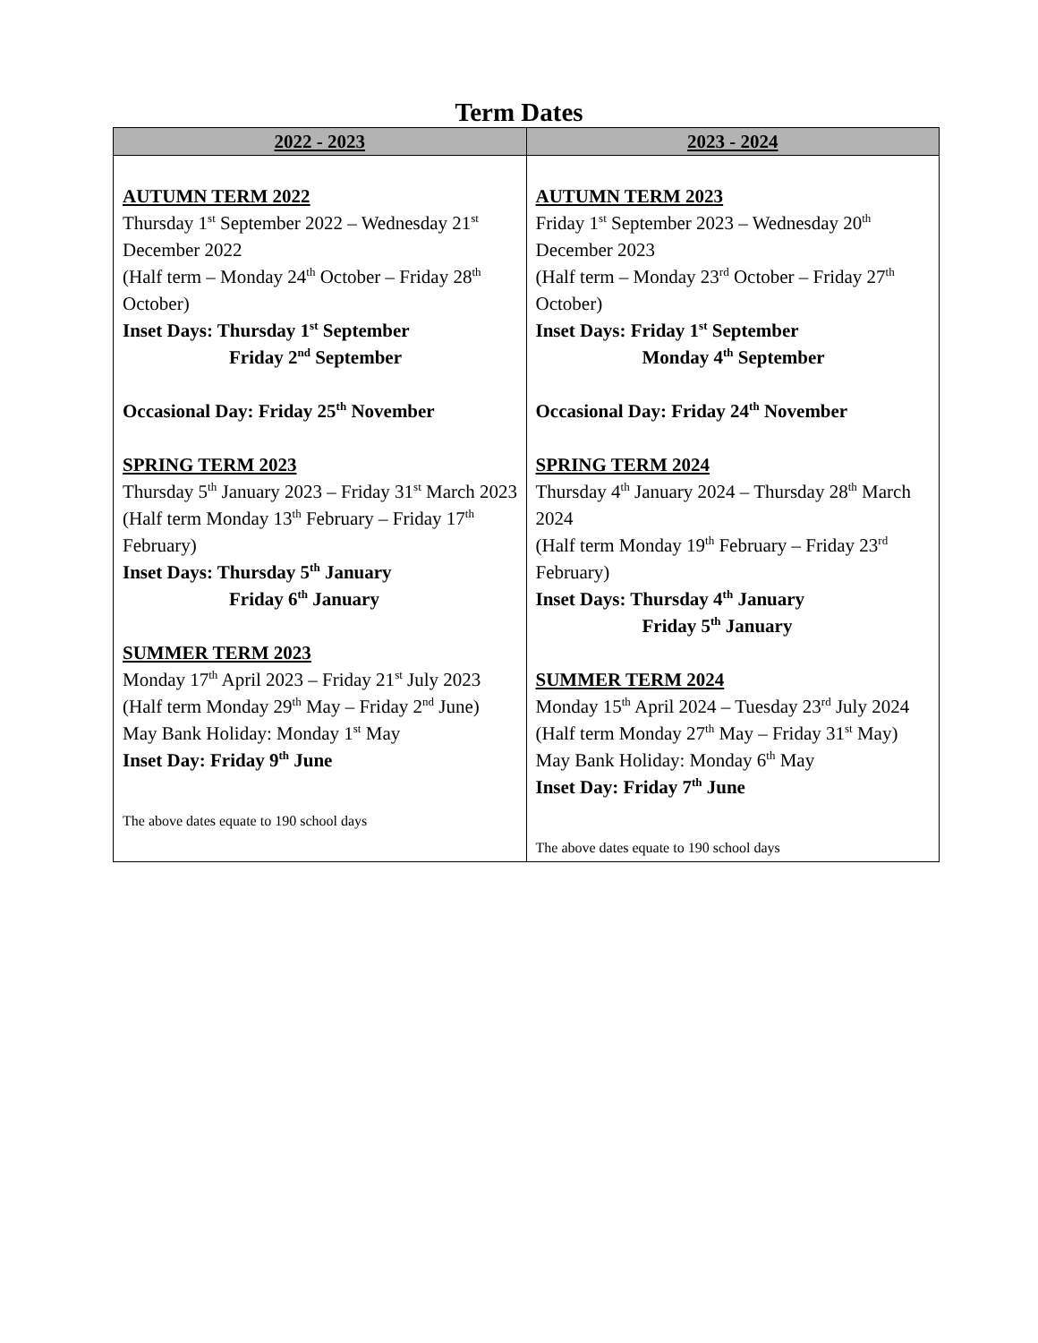Term Dates
| 2022 - 2023 | 2023 - 2024 |
| --- | --- |
| AUTUMN TERM 2022 Thursday 1<sup>st</sup> September 2022 – Wednesday 21<sup>st</sup> December 2022 (Half term – Monday 24<sup>th</sup> October – Friday 28<sup>th</sup> October) Inset Days: Thursday 1<sup>st</sup> September Friday 2<sup>nd</sup> September Occasional Day: Friday 25<sup>th</sup> November SPRING TERM 2023 Thursday 5<sup>th</sup> January 2023 – Friday 31<sup>st</sup> March 2023 (Half term Monday 13<sup>th</sup> February – Friday 17<sup>th</sup> February) Inset Days: Thursday 5<sup>th</sup> January Friday 6<sup>th</sup> January SUMMER TERM 2023 Monday 17<sup>th</sup> April 2023 – Friday 21<sup>st</sup> July 2023 (Half term Monday 29<sup>th</sup> May – Friday 2<sup>nd</sup> June) May Bank Holiday: Monday 1<sup>st</sup> May Inset Day: Friday 9<sup>th</sup> June The above dates equate to 190 school days | AUTUMN TERM 2023 Friday 1<sup>st</sup> September 2023 – Wednesday 20<sup>th</sup> December 2023 (Half term – Monday 23<sup>rd</sup> October – Friday 27<sup>th</sup> October) Inset Days: Friday 1<sup>st</sup> September Monday 4<sup>th</sup> September Occasional Day: Friday 24<sup>th</sup> November SPRING TERM 2024 Thursday 4<sup>th</sup> January 2024 – Thursday 28<sup>th</sup> March 2024 (Half term Monday 19<sup>th</sup> February – Friday 23<sup>rd</sup> February) Inset Days: Thursday 4<sup>th</sup> January Friday 5<sup>th</sup> January SUMMER TERM 2024 Monday 15<sup>th</sup> April 2024 – Tuesday 23<sup>rd</sup> July 2024 (Half term Monday 27<sup>th</sup> May – Friday 31<sup>st</sup> May) May Bank Holiday: Monday 6<sup>th</sup> May Inset Day: Friday 7<sup>th</sup> June The above dates equate to 190 school days |